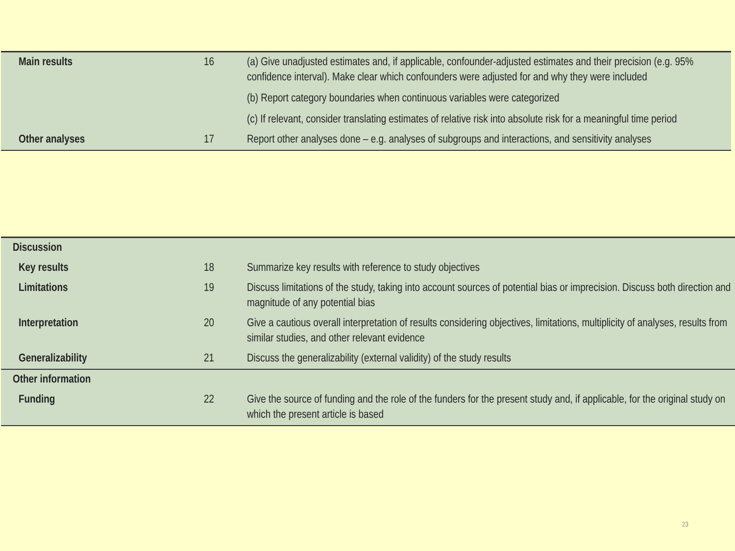| Main results | 16 | (a) Give unadjusted estimates and, if applicable, confounder-adjusted estimates and their precision (e.g. 95% confidence interval). Make clear which confounders were adjusted for and why they were included (b) Report category boundaries when continuous variables were categorized (c) If relevant, consider translating estimates of relative risk into absolute risk for a meaningful time period |
| Other analyses | 17 | Report other analyses done – e.g. analyses of subgroups and interactions, and sensitivity analyses |
| Discussion | | |
| Key results | 18 | Summarize key results with reference to study objectives |
| Limitations | 19 | Discuss limitations of the study, taking into account sources of potential bias or imprecision. Discuss both direction and magnitude of any potential bias |
| Interpretation | 20 | Give a cautious overall interpretation of results considering objectives, limitations, multiplicity of analyses, results from similar studies, and other relevant evidence |
| Generalizability | 21 | Discuss the generalizability (external validity) of the study results |
| Other information | | |
| Funding | 22 | Give the source of funding and the role of the funders for the present study and, if applicable, for the original study on which the present article is based |
23